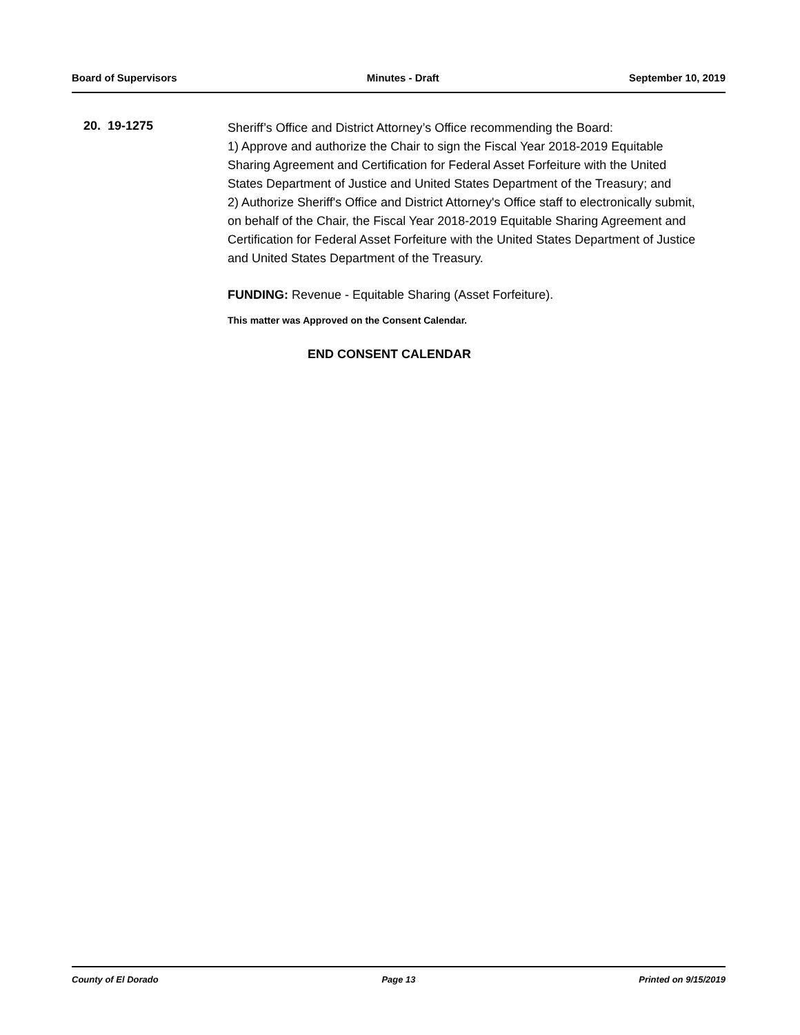Board of Supervisors Minutes - Draft September 10, 2019
20. 19-1275
Sheriff’s Office and District Attorney’s Office recommending the Board:
1) Approve and authorize the Chair to sign the Fiscal Year 2018-2019 Equitable Sharing Agreement and Certification for Federal Asset Forfeiture with the United States Department of Justice and United States Department of the Treasury; and
2) Authorize Sheriff's Office and District Attorney's Office staff to electronically submit, on behalf of the Chair, the Fiscal Year 2018-2019 Equitable Sharing Agreement and Certification for Federal Asset Forfeiture with the United States Department of Justice and United States Department of the Treasury.
FUNDING: Revenue - Equitable Sharing (Asset Forfeiture).
This matter was Approved on the Consent Calendar.
END CONSENT CALENDAR
County of El Dorado Page 13 Printed on 9/15/2019